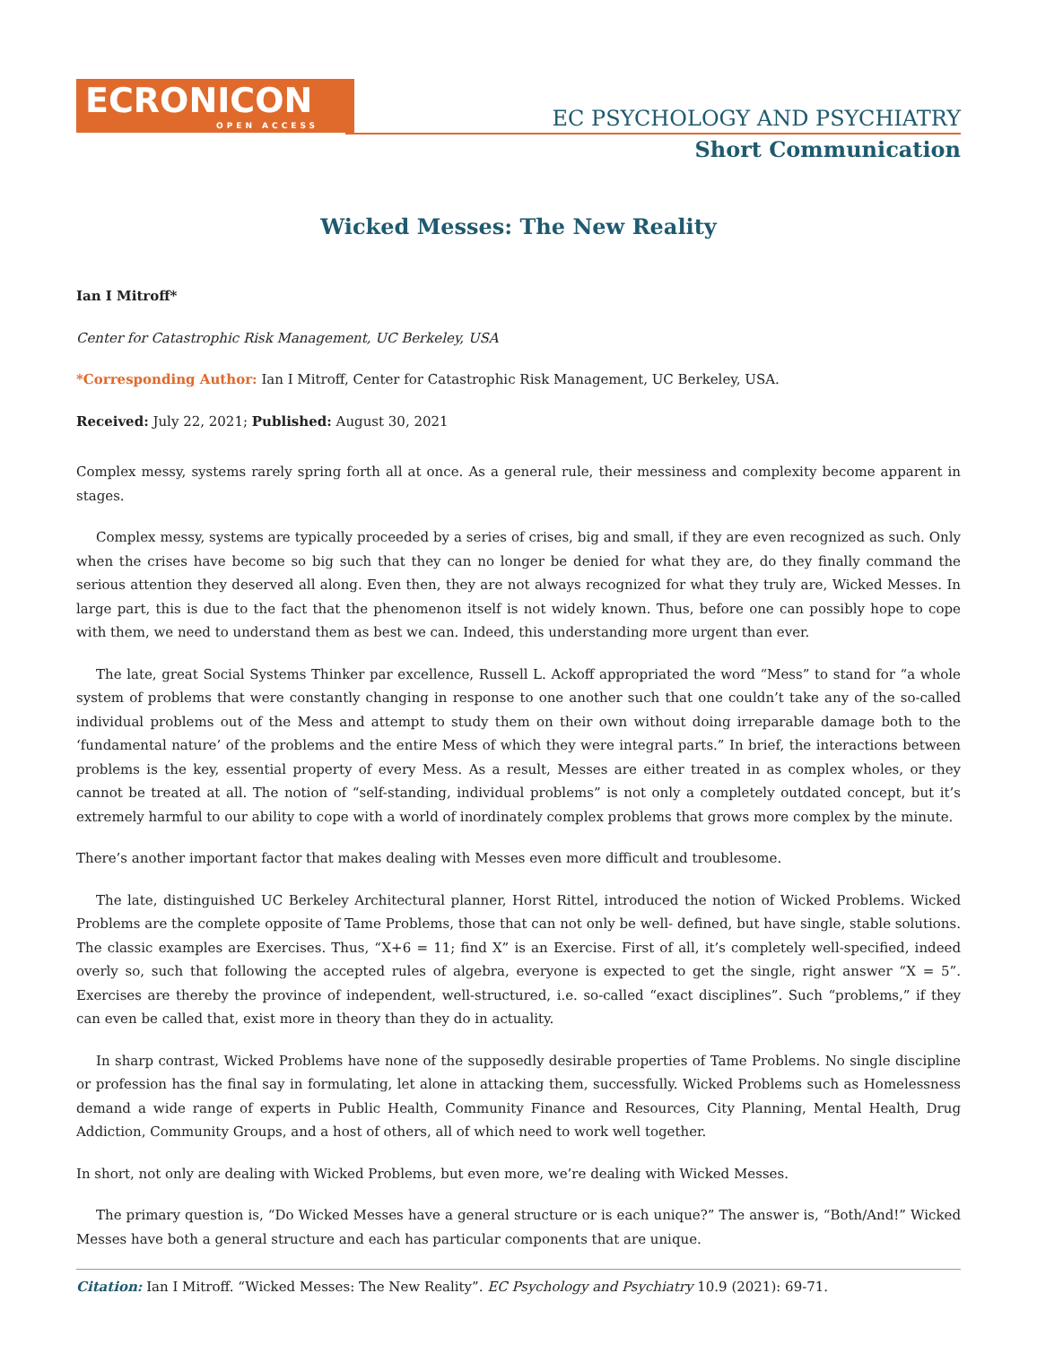ECRONICON
OPEN ACCESS
EC PSYCHOLOGY AND PSYCHIATRY
Short Communication
Wicked Messes: The New Reality
Ian I Mitroff*
Center for Catastrophic Risk Management, UC Berkeley, USA
*Corresponding Author: Ian I Mitroff, Center for Catastrophic Risk Management, UC Berkeley, USA.
Received: July 22, 2021; Published: August 30, 2021
Complex messy, systems rarely spring forth all at once. As a general rule, their messiness and complexity become apparent in stages.
Complex messy, systems are typically proceeded by a series of crises, big and small, if they are even recognized as such. Only when the crises have become so big such that they can no longer be denied for what they are, do they finally command the serious attention they deserved all along. Even then, they are not always recognized for what they truly are, Wicked Messes. In large part, this is due to the fact that the phenomenon itself is not widely known. Thus, before one can possibly hope to cope with them, we need to understand them as best we can. Indeed, this understanding more urgent than ever.
The late, great Social Systems Thinker par excellence, Russell L. Ackoff appropriated the word “Mess” to stand for “a whole system of problems that were constantly changing in response to one another such that one couldn’t take any of the so-called individual problems out of the Mess and attempt to study them on their own without doing irreparable damage both to the ‘fundamental nature’ of the problems and the entire Mess of which they were integral parts.” In brief, the interactions between problems is the key, essential property of every Mess. As a result, Messes are either treated in as complex wholes, or they cannot be treated at all. The notion of “self-standing, individual problems” is not only a completely outdated concept, but it’s extremely harmful to our ability to cope with a world of inordinately complex problems that grows more complex by the minute.
There’s another important factor that makes dealing with Messes even more difficult and troublesome.
The late, distinguished UC Berkeley Architectural planner, Horst Rittel, introduced the notion of Wicked Problems. Wicked Problems are the complete opposite of Tame Problems, those that can not only be well- defined, but have single, stable solutions. The classic examples are Exercises. Thus, “X+6 = 11; find X” is an Exercise. First of all, it’s completely well-specified, indeed overly so, such that following the accepted rules of algebra, everyone is expected to get the single, right answer “X = 5”. Exercises are thereby the province of independent, well-structured, i.e. so-called “exact disciplines”. Such “problems,” if they can even be called that, exist more in theory than they do in actuality.
In sharp contrast, Wicked Problems have none of the supposedly desirable properties of Tame Problems. No single discipline or profession has the final say in formulating, let alone in attacking them, successfully. Wicked Problems such as Homelessness demand a wide range of experts in Public Health, Community Finance and Resources, City Planning, Mental Health, Drug Addiction, Community Groups, and a host of others, all of which need to work well together.
In short, not only are dealing with Wicked Problems, but even more, we’re dealing with Wicked Messes.
The primary question is, “Do Wicked Messes have a general structure or is each unique?” The answer is, “Both/And!” Wicked Messes have both a general structure and each has particular components that are unique.
Citation: Ian I Mitroff. “Wicked Messes: The New Reality”. EC Psychology and Psychiatry 10.9 (2021): 69-71.